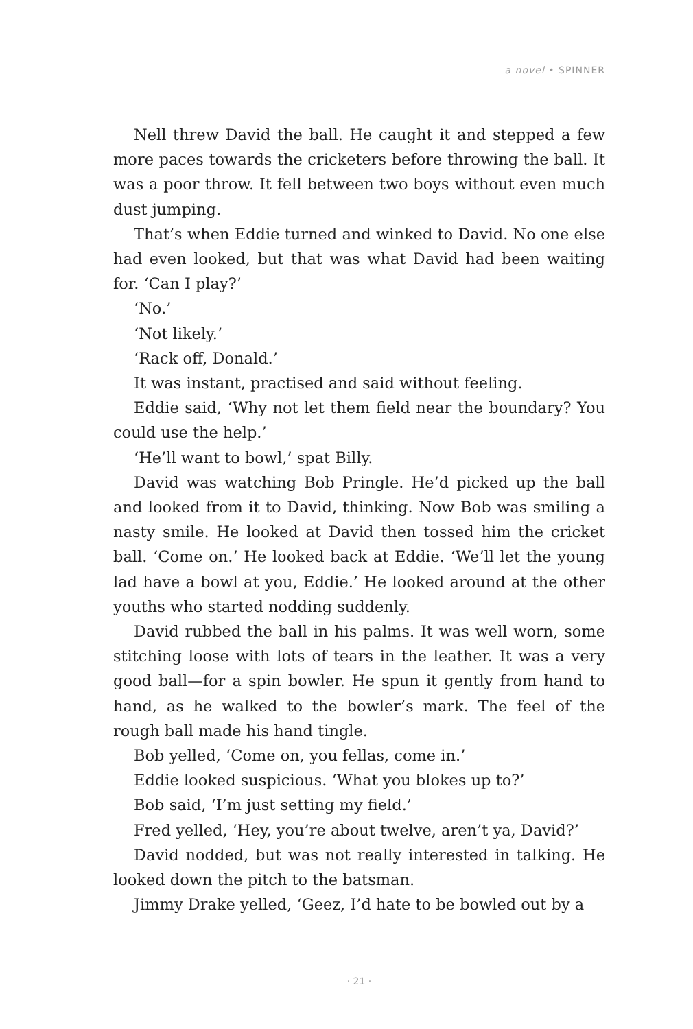a novel • SPINNER
Nell threw David the ball. He caught it and stepped a few more paces towards the cricketers before throwing the ball. It was a poor throw. It fell between two boys without even much dust jumping.
That’s when Eddie turned and winked to David. No one else had even looked, but that was what David had been waiting for. ‘Can I play?’
‘No.’
‘Not likely.’
‘Rack off, Donald.’
It was instant, practised and said without feeling.
Eddie said, ‘Why not let them field near the boundary? You could use the help.’
‘He’ll want to bowl,’ spat Billy.
David was watching Bob Pringle. He’d picked up the ball and looked from it to David, thinking. Now Bob was smiling a nasty smile. He looked at David then tossed him the cricket ball. ‘Come on.’ He looked back at Eddie. ‘We’ll let the young lad have a bowl at you, Eddie.’ He looked around at the other youths who started nodding suddenly.
David rubbed the ball in his palms. It was well worn, some stitching loose with lots of tears in the leather. It was a very good ball—for a spin bowler. He spun it gently from hand to hand, as he walked to the bowler’s mark. The feel of the rough ball made his hand tingle.
Bob yelled, ‘Come on, you fellas, come in.’
Eddie looked suspicious. ‘What you blokes up to?’
Bob said, ‘I’m just setting my field.’
Fred yelled, ‘Hey, you’re about twelve, aren’t ya, David?’
David nodded, but was not really interested in talking. He looked down the pitch to the batsman.
Jimmy Drake yelled, ‘Geez, I’d hate to be bowled out by a
· 21 ·